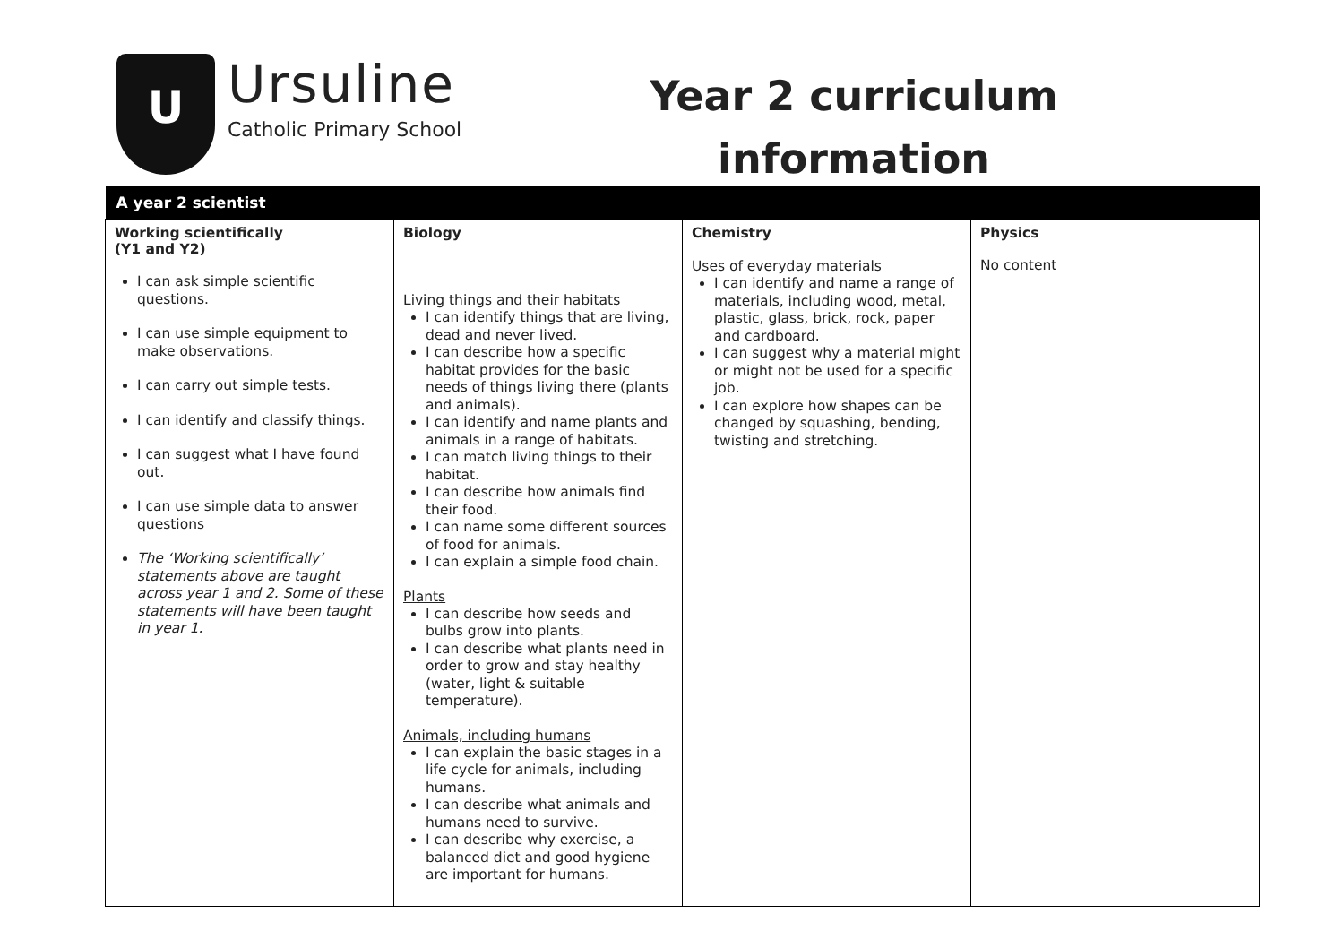U
Ursuline
Catholic Primary School
Year 2 curriculum
information
| A year 2 scientist | | | |
| --- | --- | --- | --- |
| Working scientifically (Y1 and Y2) I can ask simple scientific questions. I can use simple equipment to make observations. I can carry out simple tests. I can identify and classify things. I can suggest what I have found out. I can use simple data to answer questions The ‘Working scientifically’ statements above are taught across year 1 and 2. Some of these statements will have been taught in year 1. | Biology Living things and their habitats I can identify things that are living, dead and never lived. I can describe how a specific habitat provides for the basic needs of things living there (plants and animals). I can identify and name plants and animals in a range of habitats. I can match living things to their habitat. I can describe how animals find their food. I can name some different sources of food for animals. I can explain a simple food chain. Plants I can describe how seeds and bulbs grow into plants. I can describe what plants need in order to grow and stay healthy (water, light & suitable temperature). Animals, including humans I can explain the basic stages in a life cycle for animals, including humans. I can describe what animals and humans need to survive. I can describe why exercise, a balanced diet and good hygiene are important for humans. | Chemistry Uses of everyday materials I can identify and name a range of materials, including wood, metal, plastic, glass, brick, rock, paper and cardboard. I can suggest why a material might or might not be used for a specific job. I can explore how shapes can be changed by squashing, bending, twisting and stretching. | Physics No content |